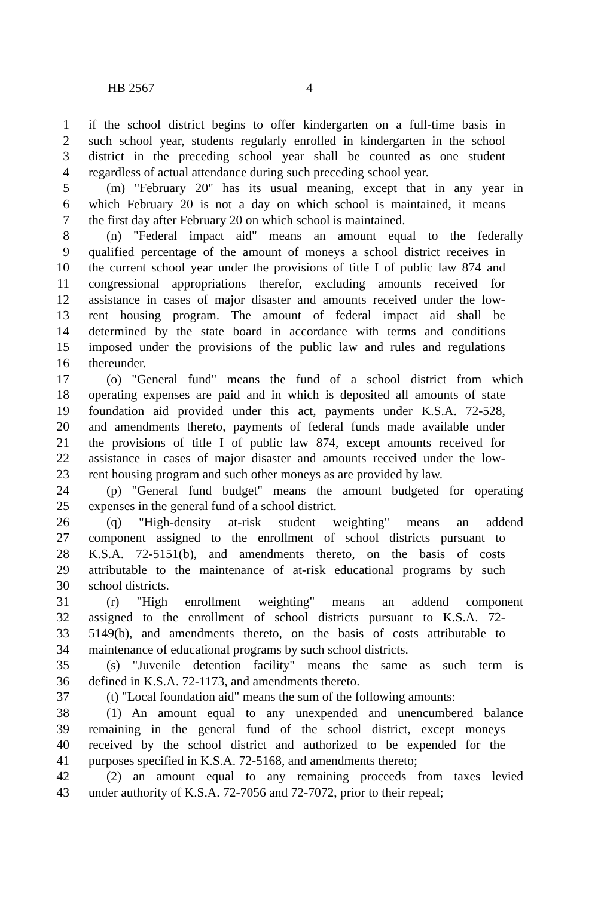HB 2567 4
1 if the school district begins to offer kindergarten on a full-time basis in
2 such school year, students regularly enrolled in kindergarten in the school
3 district in the preceding school year shall be counted as one student
4 regardless of actual attendance during such preceding school year.
5 (m) "February 20" has its usual meaning, except that in any year in
6 which February 20 is not a day on which school is maintained, it means
7 the first day after February 20 on which school is maintained.
8 (n) "Federal impact aid" means an amount equal to the federally
9 qualified percentage of the amount of moneys a school district receives in
10 the current school year under the provisions of title I of public law 874 and
11 congressional appropriations therefor, excluding amounts received for
12 assistance in cases of major disaster and amounts received under the low-
13 rent housing program. The amount of federal impact aid shall be
14 determined by the state board in accordance with terms and conditions
15 imposed under the provisions of the public law and rules and regulations
16 thereunder.
17 (o) "General fund" means the fund of a school district from which
18 operating expenses are paid and in which is deposited all amounts of state
19 foundation aid provided under this act, payments under K.S.A. 72-528,
20 and amendments thereto, payments of federal funds made available under
21 the provisions of title I of public law 874, except amounts received for
22 assistance in cases of major disaster and amounts received under the low-
23 rent housing program and such other moneys as are provided by law.
24 (p) "General fund budget" means the amount budgeted for operating
25 expenses in the general fund of a school district.
26 (q) "High-density at-risk student weighting" means an addend
27 component assigned to the enrollment of school districts pursuant to
28 K.S.A. 72-5151(b), and amendments thereto, on the basis of costs
29 attributable to the maintenance of at-risk educational programs by such
30 school districts.
31 (r) "High enrollment weighting" means an addend component
32 assigned to the enrollment of school districts pursuant to K.S.A. 72-
33 5149(b), and amendments thereto, on the basis of costs attributable to
34 maintenance of educational programs by such school districts.
35 (s) "Juvenile detention facility" means the same as such term is
36 defined in K.S.A. 72-1173, and amendments thereto.
37 (t) "Local foundation aid" means the sum of the following amounts:
38 (1) An amount equal to any unexpended and unencumbered balance
39 remaining in the general fund of the school district, except moneys
40 received by the school district and authorized to be expended for the
41 purposes specified in K.S.A. 72-5168, and amendments thereto;
42 (2) an amount equal to any remaining proceeds from taxes levied
43 under authority of K.S.A. 72-7056 and 72-7072, prior to their repeal;